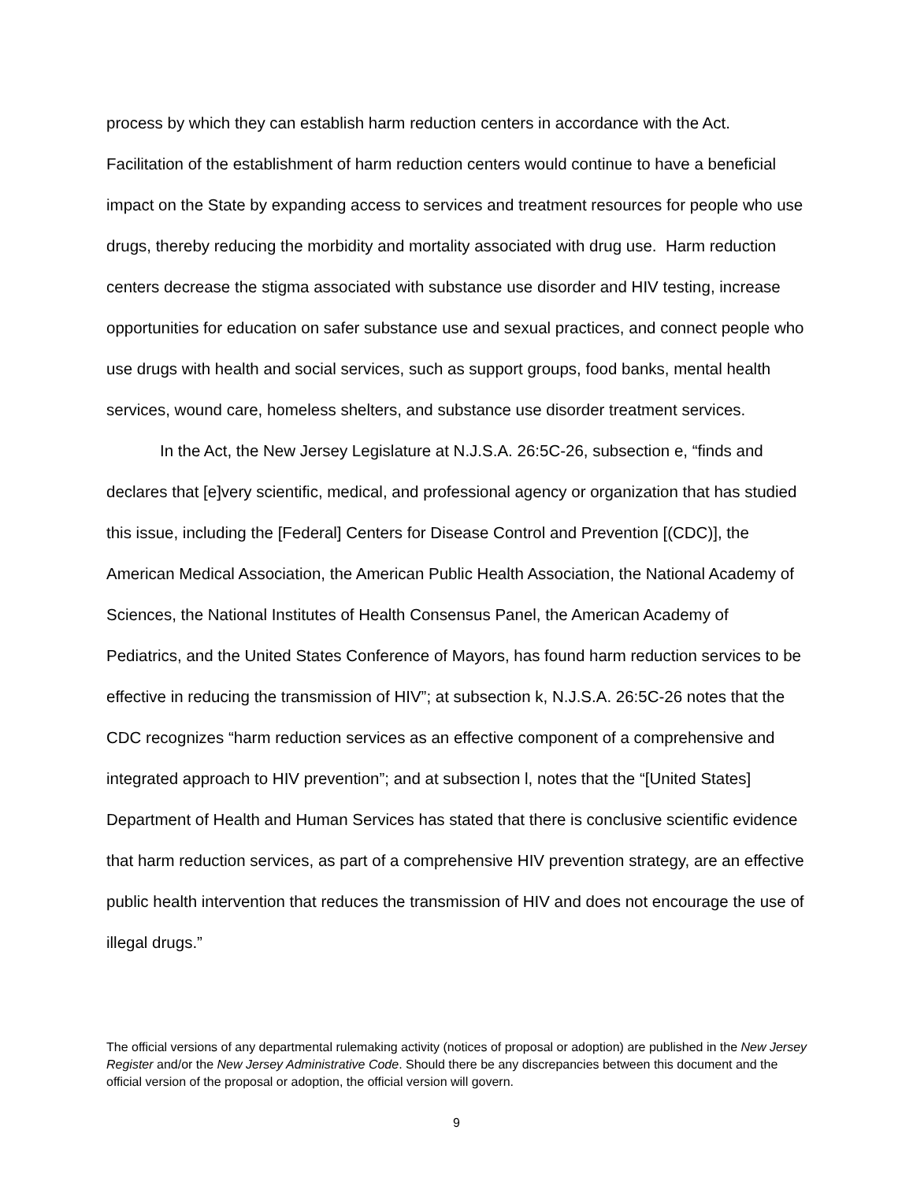process by which they can establish harm reduction centers in accordance with the Act. Facilitation of the establishment of harm reduction centers would continue to have a beneficial impact on the State by expanding access to services and treatment resources for people who use drugs, thereby reducing the morbidity and mortality associated with drug use. Harm reduction centers decrease the stigma associated with substance use disorder and HIV testing, increase opportunities for education on safer substance use and sexual practices, and connect people who use drugs with health and social services, such as support groups, food banks, mental health services, wound care, homeless shelters, and substance use disorder treatment services.
In the Act, the New Jersey Legislature at N.J.S.A. 26:5C-26, subsection e, “finds and declares that [e]very scientific, medical, and professional agency or organization that has studied this issue, including the [Federal] Centers for Disease Control and Prevention [(CDC)], the American Medical Association, the American Public Health Association, the National Academy of Sciences, the National Institutes of Health Consensus Panel, the American Academy of Pediatrics, and the United States Conference of Mayors, has found harm reduction services to be effective in reducing the transmission of HIV”; at subsection k, N.J.S.A. 26:5C-26 notes that the CDC recognizes “harm reduction services as an effective component of a comprehensive and integrated approach to HIV prevention”; and at subsection l, notes that the “[United States] Department of Health and Human Services has stated that there is conclusive scientific evidence that harm reduction services, as part of a comprehensive HIV prevention strategy, are an effective public health intervention that reduces the transmission of HIV and does not encourage the use of illegal drugs.”
The official versions of any departmental rulemaking activity (notices of proposal or adoption) are published in the New Jersey Register and/or the New Jersey Administrative Code. Should there be any discrepancies between this document and the official version of the proposal or adoption, the official version will govern.
9